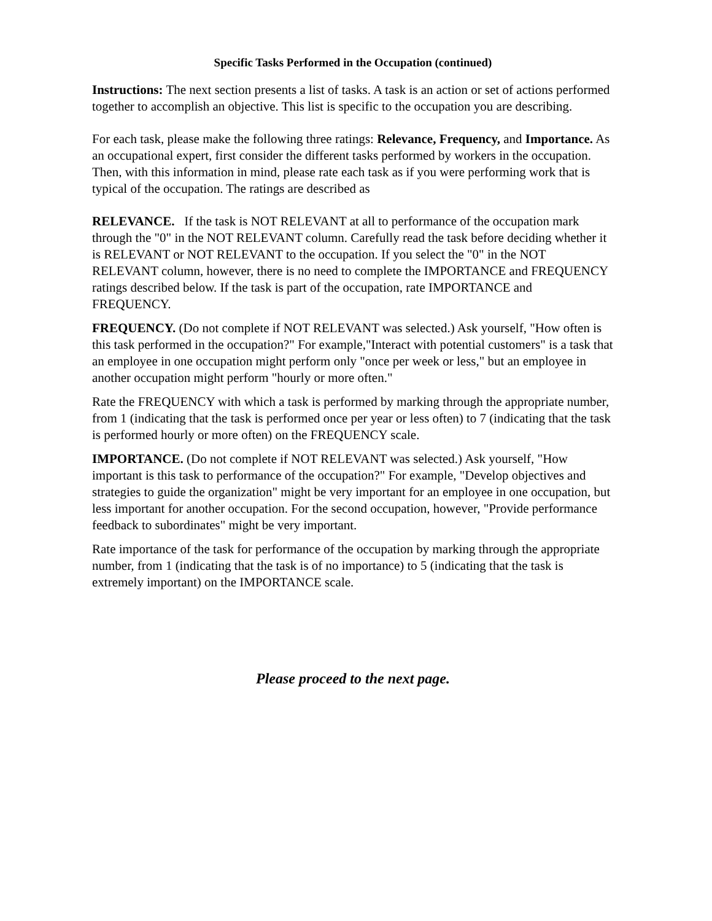Specific Tasks Performed in the Occupation (continued)
Instructions: The next section presents a list of tasks. A task is an action or set of actions performed together to accomplish an objective. This list is specific to the occupation you are describing.
For each task, please make the following three ratings: Relevance, Frequency, and Importance. As an occupational expert, first consider the different tasks performed by workers in the occupation. Then, with this information in mind, please rate each task as if you were performing work that is typical of the occupation. The ratings are described as
RELEVANCE. If the task is NOT RELEVANT at all to performance of the occupation mark through the "0" in the NOT RELEVANT column. Carefully read the task before deciding whether it is RELEVANT or NOT RELEVANT to the occupation. If you select the "0" in the NOT RELEVANT column, however, there is no need to complete the IMPORTANCE and FREQUENCY ratings described below. If the task is part of the occupation, rate IMPORTANCE and FREQUENCY.
FREQUENCY. (Do not complete if NOT RELEVANT was selected.) Ask yourself, "How often is this task performed in the occupation?" For example,"Interact with potential customers" is a task that an employee in one occupation might perform only "once per week or less," but an employee in another occupation might perform "hourly or more often."
Rate the FREQUENCY with which a task is performed by marking through the appropriate number, from 1 (indicating that the task is performed once per year or less often) to 7 (indicating that the task is performed hourly or more often) on the FREQUENCY scale.
IMPORTANCE. (Do not complete if NOT RELEVANT was selected.) Ask yourself, "How important is this task to performance of the occupation?" For example, "Develop objectives and strategies to guide the organization" might be very important for an employee in one occupation, but less important for another occupation. For the second occupation, however, "Provide performance feedback to subordinates" might be very important.
Rate importance of the task for performance of the occupation by marking through the appropriate number, from 1 (indicating that the task is of no importance) to 5 (indicating that the task is extremely important) on the IMPORTANCE scale.
Please proceed to the next page.